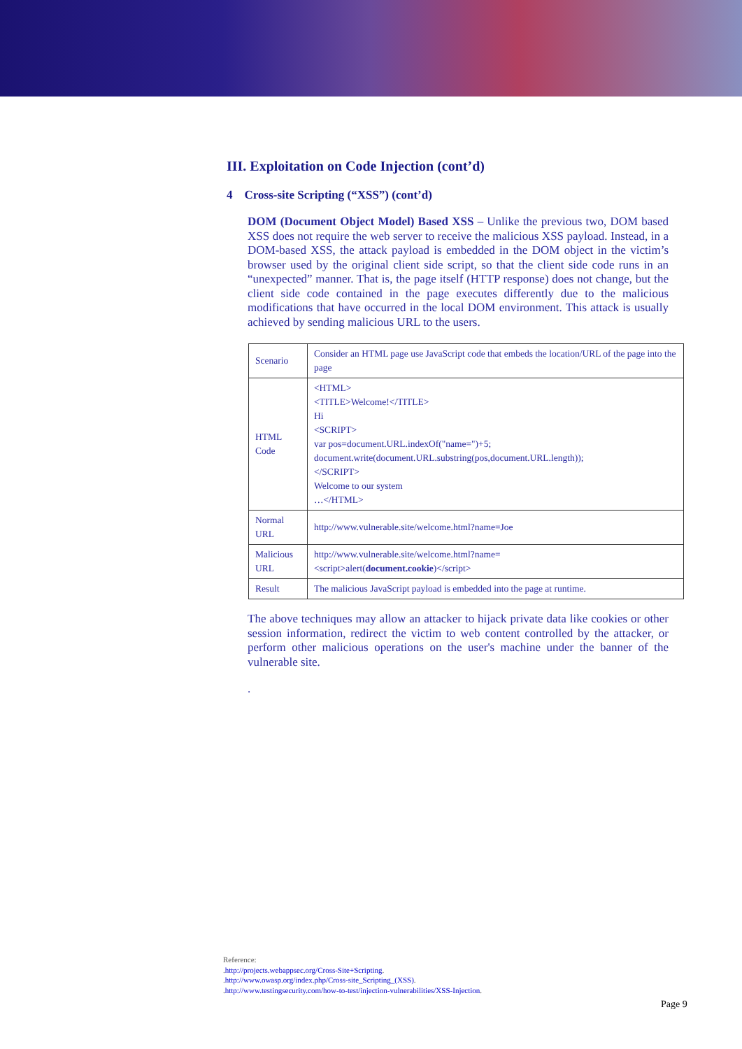III. Exploitation on Code Injection (cont’d)
4 Cross-site Scripting (“XSS”) (cont’d)
DOM (Document Object Model) Based XSS – Unlike the previous two, DOM based XSS does not require the web server to receive the malicious XSS payload. Instead, in a DOM-based XSS, the attack payload is embedded in the DOM object in the victim’s browser used by the original client side script, so that the client side code runs in an “unexpected” manner. That is, the page itself (HTTP response) does not change, but the client side code contained in the page executes differently due to the malicious modifications that have occurred in the local DOM environment. This attack is usually achieved by sending malicious URL to the users.
| Scenario | Consider an HTML page use JavaScript code that embeds the location/URL of the page into the page |
| HTML Code | <HTML> <TITLE>Welcome!</TITLE> Hi <SCRIPT> var pos=document.URL.indexOf("name=")+5; document.write(document.URL.substring(pos,document.URL.length)); </SCRIPT> Welcome to our system …</HTML> |
| Normal URL | http://www.vulnerable.site/welcome.html?name=Joe |
| Malicious URL | http://www.vulnerable.site/welcome.html?name= <script>alert( document.cookie )</script> |
| Result | The malicious JavaScript payload is embedded into the page at runtime. |
The above techniques may allow an attacker to hijack private data like cookies or other session information, redirect the victim to web content controlled by the attacker, or perform other malicious operations on the user's machine under the banner of the vulnerable site.
.
Reference:
.http://projects.webappsec.org/Cross-Site+Scripting.
.http://www.owasp.org/index.php/Cross-site_Scripting_(XSS).
.http://www.testingsecurity.com/how-to-test/injection-vulnerabilities/XSS-Injection.
Page 9